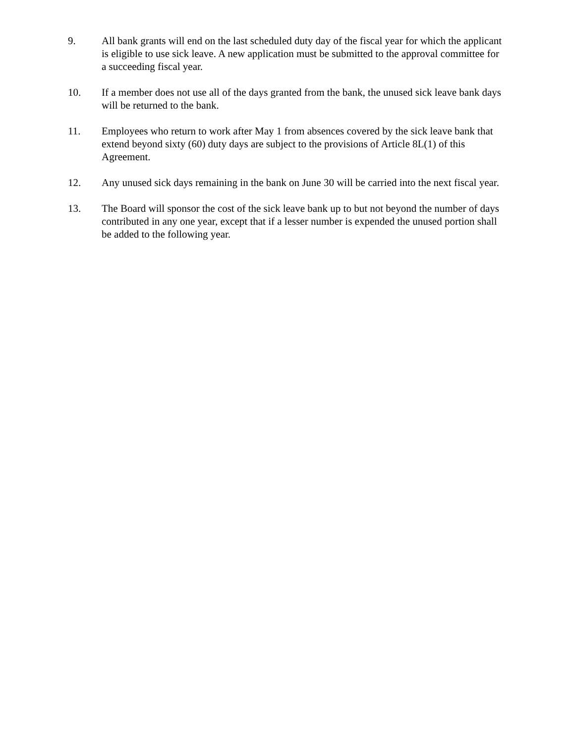9. All bank grants will end on the last scheduled duty day of the fiscal year for which the applicant is eligible to use sick leave. A new application must be submitted to the approval committee for a succeeding fiscal year.
10. If a member does not use all of the days granted from the bank, the unused sick leave bank days will be returned to the bank.
11. Employees who return to work after May 1 from absences covered by the sick leave bank that extend beyond sixty (60) duty days are subject to the provisions of Article 8L(1) of this Agreement.
12. Any unused sick days remaining in the bank on June 30 will be carried into the next fiscal year.
13. The Board will sponsor the cost of the sick leave bank up to but not beyond the number of days contributed in any one year, except that if a lesser number is expended the unused portion shall be added to the following year.